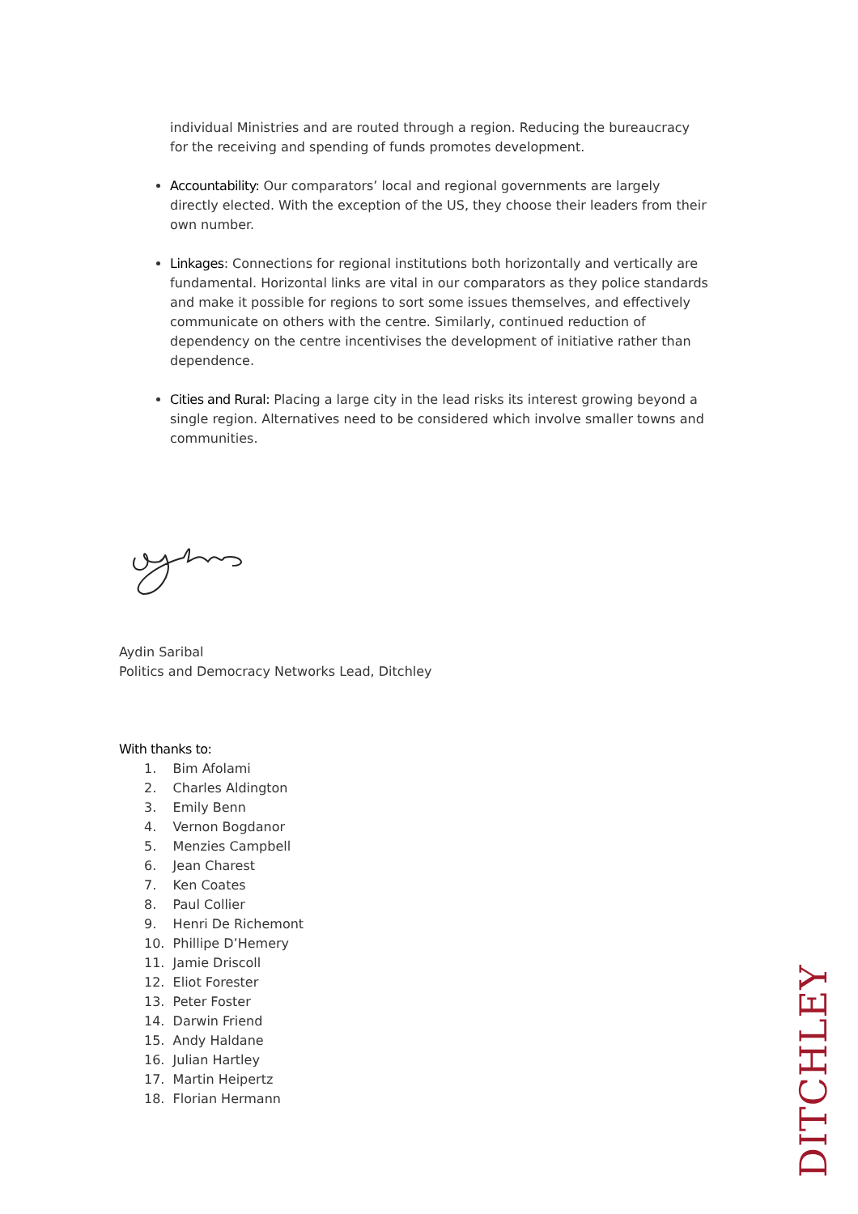individual Ministries and are routed through a region. Reducing the bureaucracy for the receiving and spending of funds promotes development.
Accountability: Our comparators’ local and regional governments are largely directly elected. With the exception of the US, they choose their leaders from their own number.
Linkages: Connections for regional institutions both horizontally and vertically are fundamental. Horizontal links are vital in our comparators as they police standards and make it possible for regions to sort some issues themselves, and effectively communicate on others with the centre. Similarly, continued reduction of dependency on the centre incentivises the development of initiative rather than dependence.
Cities and Rural: Placing a large city in the lead risks its interest growing beyond a single region. Alternatives need to be considered which involve smaller towns and communities.
Aydin Saribal
Politics and Democracy Networks Lead, Ditchley
With thanks to:
1. Bim Afolami
2. Charles Aldington
3. Emily Benn
4. Vernon Bogdanor
5. Menzies Campbell
6. Jean Charest
7. Ken Coates
8. Paul Collier
9. Henri De Richemont
10. Phillipe D’Hemery
11. Jamie Driscoll
12. Eliot Forester
13. Peter Foster
14. Darwin Friend
15. Andy Haldane
16. Julian Hartley
17. Martin Heipertz
18. Florian Hermann
DITCHLEY